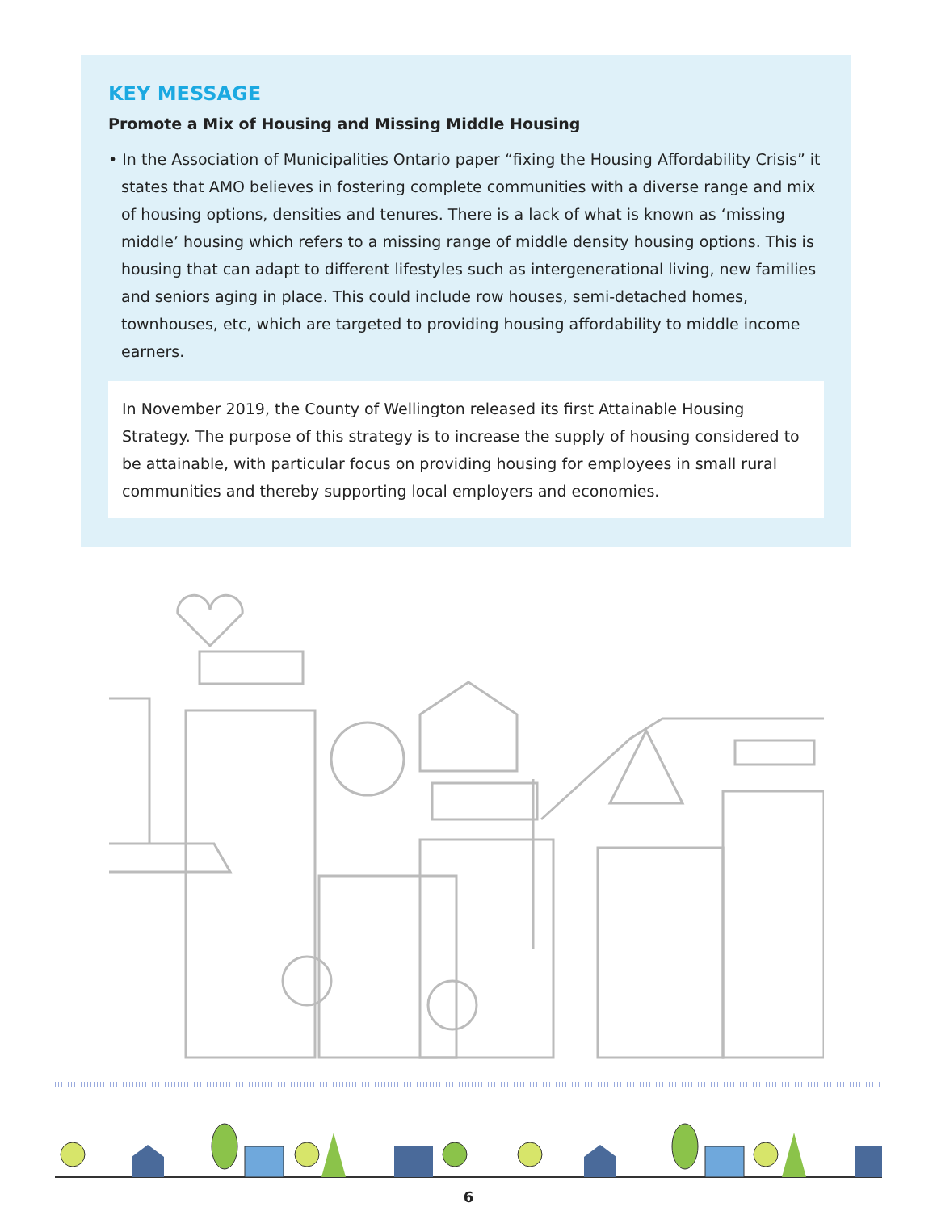KEY MESSAGE
Promote a Mix of Housing and Missing Middle Housing
• In the Association of Municipalities Ontario paper “fixing the Housing Affordability Crisis” it states that AMO believes in fostering complete communities with a diverse range and mix of housing options, densities and tenures. There is a lack of what is known as ‘missing middle’ housing which refers to a missing range of middle density housing options. This is housing that can adapt to different lifestyles such as intergenerational living, new families and seniors aging in place. This could include row houses, semi-detached homes, townhouses, etc, which are targeted to providing housing affordability to middle income earners.
In November 2019, the County of Wellington released its first Attainable Housing Strategy. The purpose of this strategy is to increase the supply of housing considered to be attainable, with particular focus on providing housing for employees in small rural communities and thereby supporting local employers and economies.
6